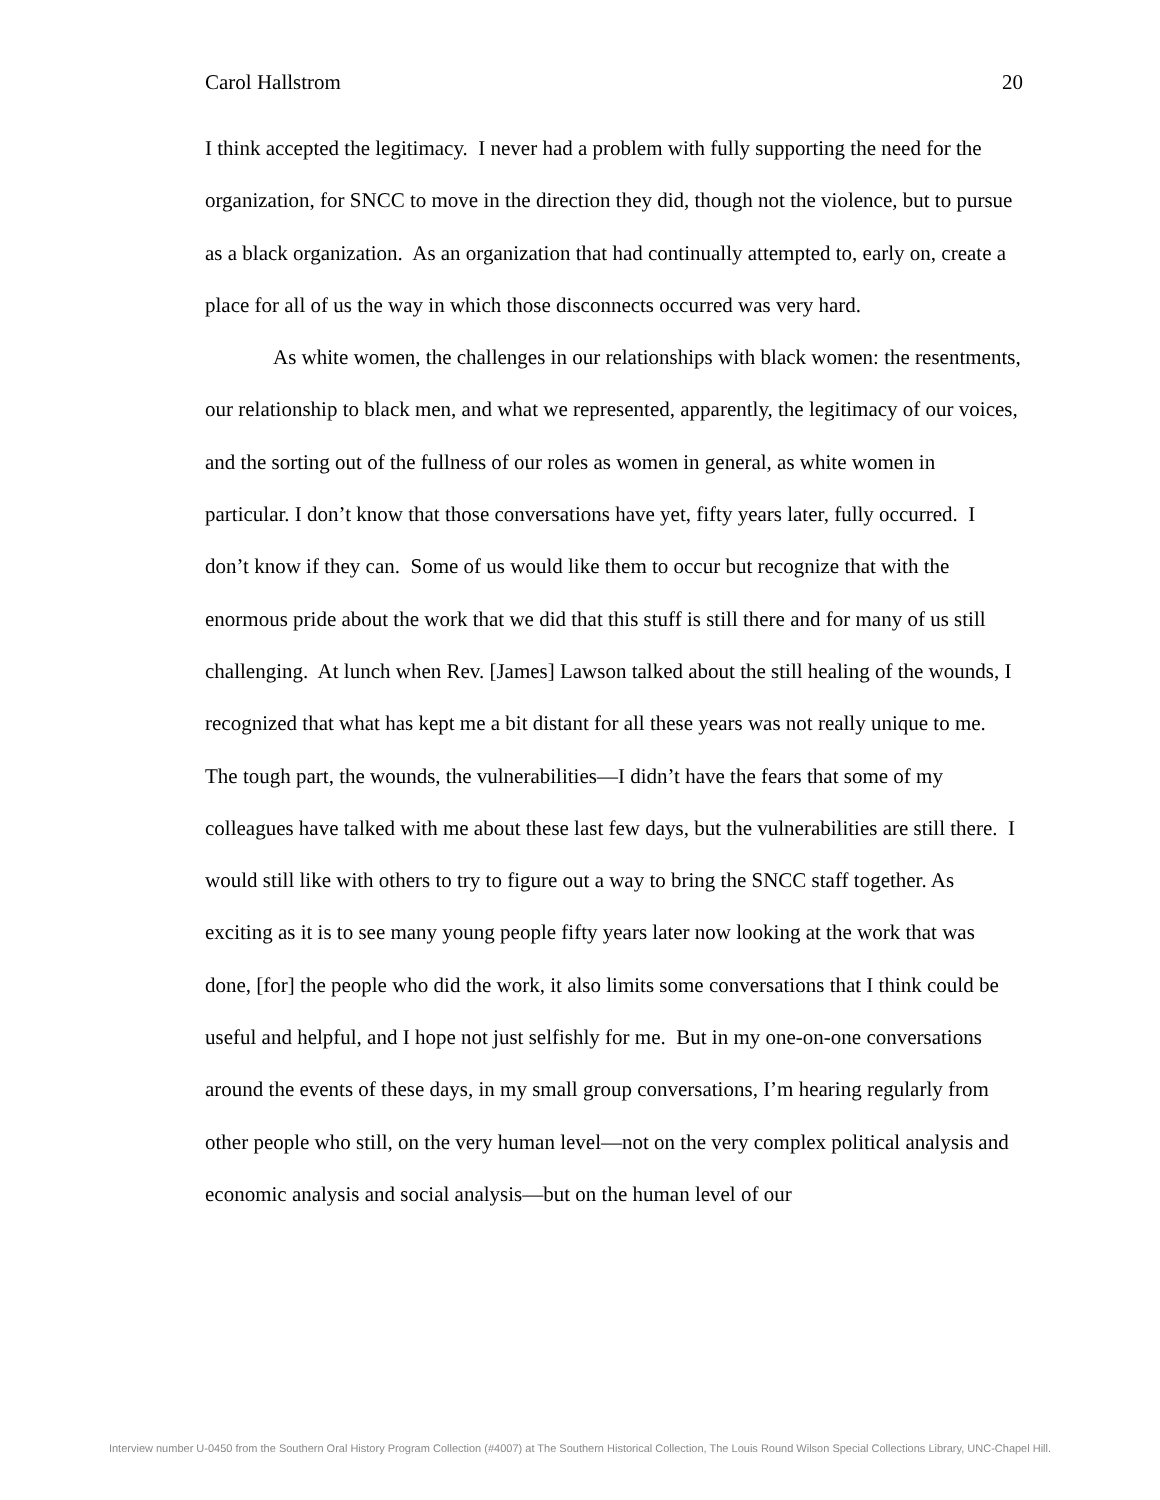Carol Hallstrom 20
I think accepted the legitimacy. I never had a problem with fully supporting the need for the organization, for SNCC to move in the direction they did, though not the violence, but to pursue as a black organization. As an organization that had continually attempted to, early on, create a place for all of us the way in which those disconnects occurred was very hard.
As white women, the challenges in our relationships with black women: the resentments, our relationship to black men, and what we represented, apparently, the legitimacy of our voices, and the sorting out of the fullness of our roles as women in general, as white women in particular. I don’t know that those conversations have yet, fifty years later, fully occurred. I don’t know if they can. Some of us would like them to occur but recognize that with the enormous pride about the work that we did that this stuff is still there and for many of us still challenging. At lunch when Rev. [James] Lawson talked about the still healing of the wounds, I recognized that what has kept me a bit distant for all these years was not really unique to me. The tough part, the wounds, the vulnerabilities—I didn’t have the fears that some of my colleagues have talked with me about these last few days, but the vulnerabilities are still there. I would still like with others to try to figure out a way to bring the SNCC staff together. As exciting as it is to see many young people fifty years later now looking at the work that was done, [for] the people who did the work, it also limits some conversations that I think could be useful and helpful, and I hope not just selfishly for me. But in my one-on-one conversations around the events of these days, in my small group conversations, I’m hearing regularly from other people who still, on the very human level—not on the very complex political analysis and economic analysis and social analysis—but on the human level of our
Interview number U-0450 from the Southern Oral History Program Collection (#4007) at The Southern Historical Collection, The Louis Round Wilson Special Collections Library, UNC-Chapel Hill.